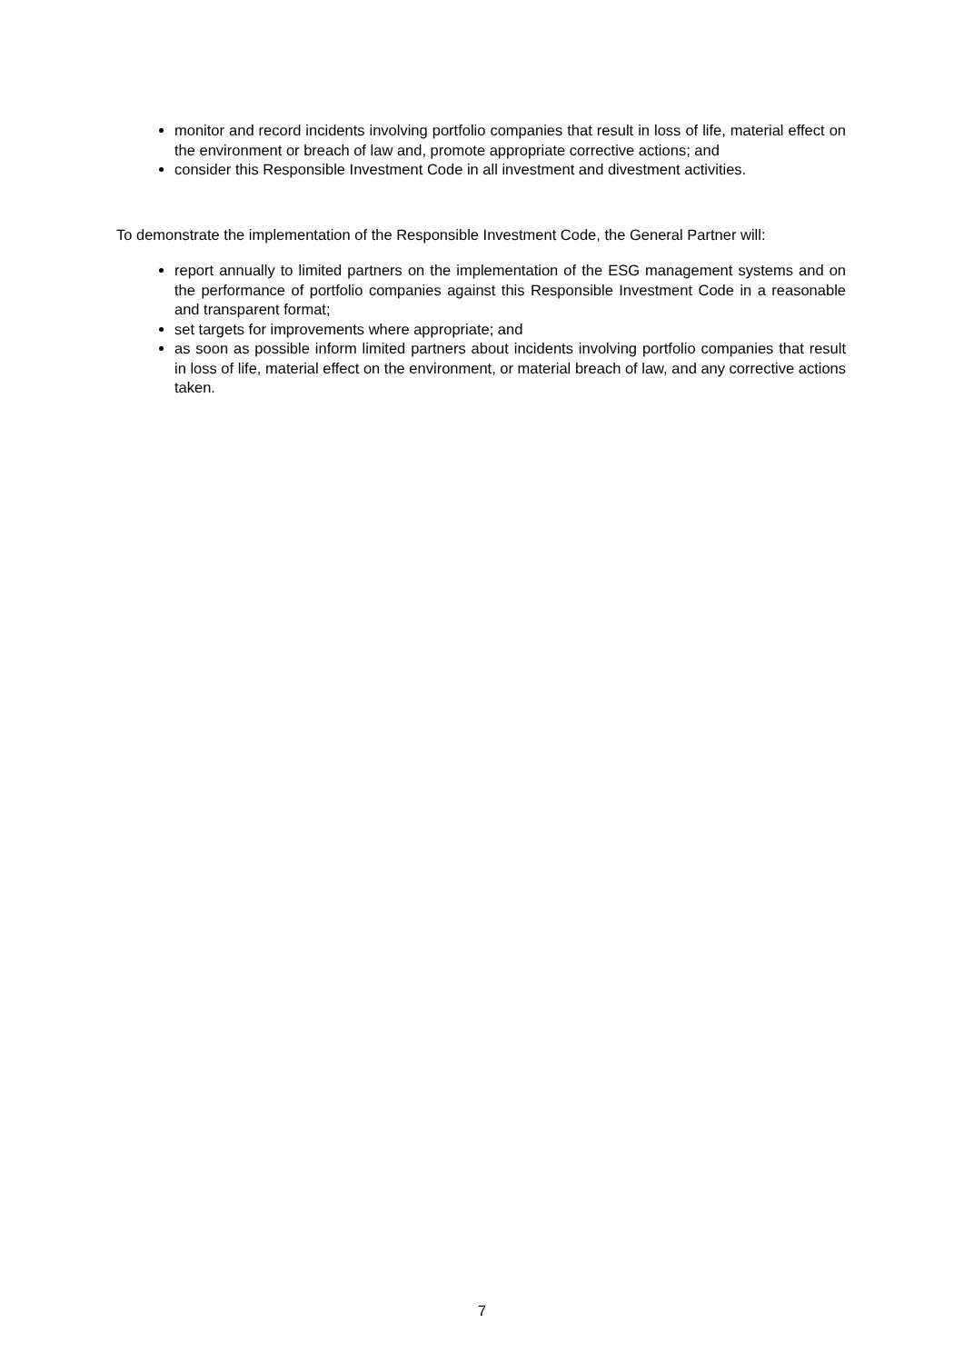monitor and record incidents involving portfolio companies that result in loss of life, material effect on the environment or breach of law and, promote appropriate corrective actions; and
consider this Responsible Investment Code in all investment and divestment activities.
To demonstrate the implementation of the Responsible Investment Code, the General Partner will:
report annually to limited partners on the implementation of the ESG management systems and on the performance of portfolio companies against this Responsible Investment Code in a reasonable and transparent format;
set targets for improvements where appropriate; and
as soon as possible inform limited partners about incidents involving portfolio companies that result in loss of life, material effect on the environment, or material breach of law, and any corrective actions taken.
7